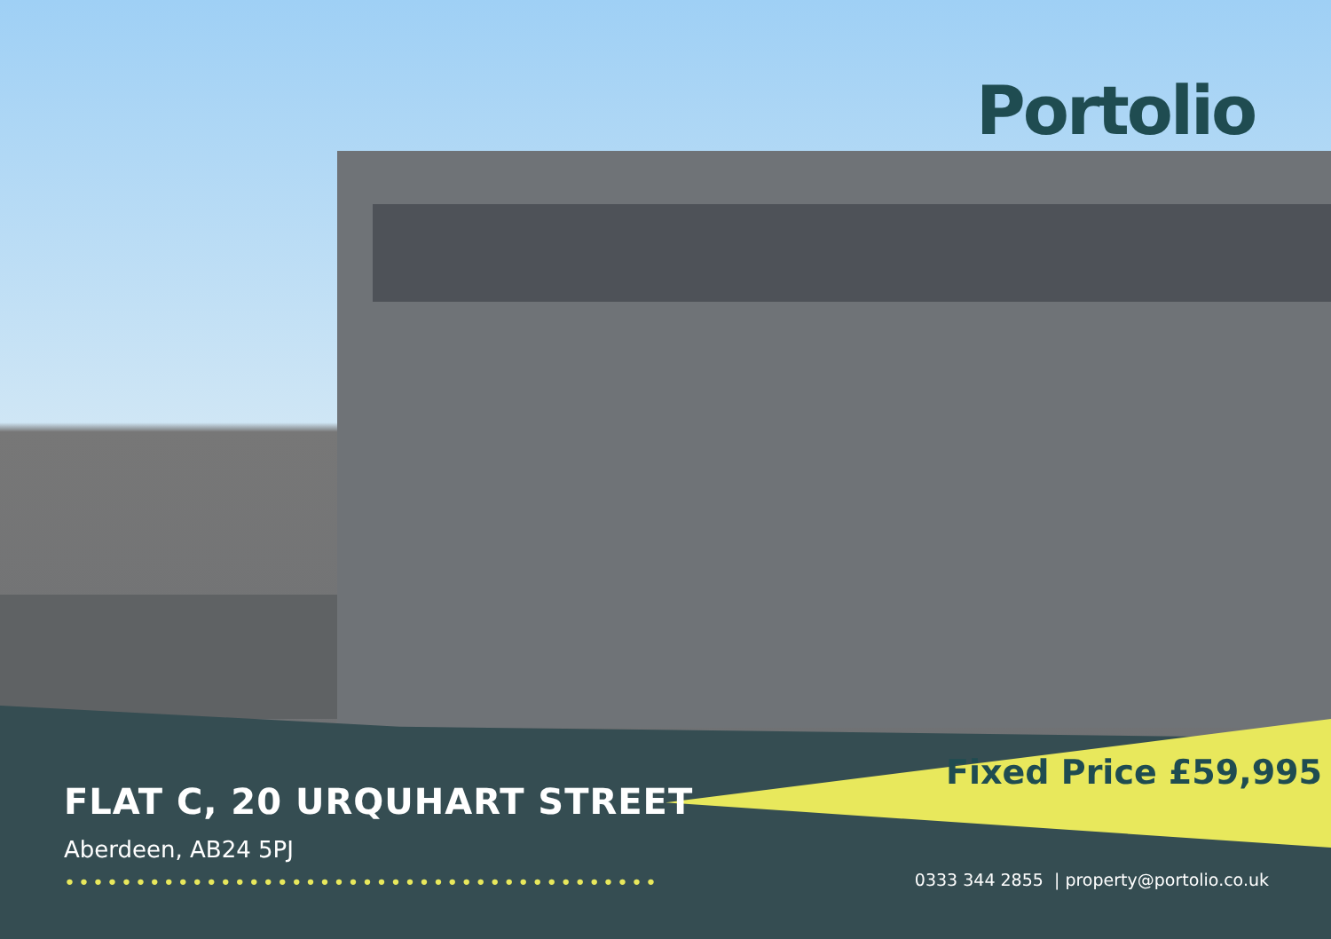Portolio
Fixed Price £59,995
FLAT C, 20 URQUHART STREET
Aberdeen, AB24 5PJ
••••••••••••••••••••••••••••••••••••••••••
0333 344 2855 | property@portolio.co.uk